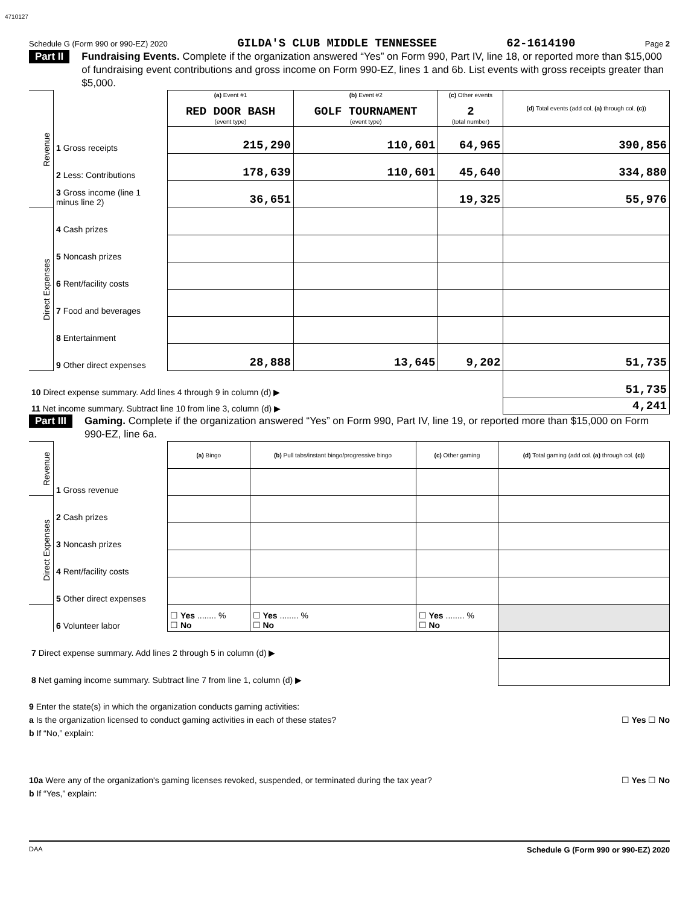4710127
Schedule G (Form 990 or 990-EZ) 2020 GILDA'S CLUB MIDDLE TENNESSEE 62-1614190 Page 2
Part II Fundraising Events. Complete if the organization answered “Yes” on Form 990, Part IV, line 18, or reported more than $15,000 of fundraising event contributions and gross income on Form 990-EZ, lines 1 and 6b. List events with gross receipts greater than $5,000.
| Revenue | | (a) Event #1 RED DOOR BASH (event type) | (b) Event #2 GOLF TOURNAMENT (event type) | (c) Other events 2 (total number) | (d) Total events (add col. (a) through col. (c) ) |
| | 1 Gross receipts | 215,290 | 110,601 | 64,965 | 390,856 |
| | 2 Less: Contributions | 178,639 | 110,601 | 45,640 | 334,880 |
| | 3 Gross income (line 1 minus line 2) | 36,651 | | 19,325 | 55,976 |
| Direct Expenses | 4 Cash prizes | | | | |
| | 5 Noncash prizes | | | | |
| | 6 Rent/facility costs | | | | |
| | 7 Food and beverages | | | | |
| | 8 Entertainment | | | | |
| | 9 Other direct expenses | 28,888 | 13,645 | 9,202 | 51,735 |
| 10 Direct expense summary. Add lines 4 through 9 in column (d) ▶ | | | | | 51,735 |
| 11 Net income summary. Subtract line 10 from line 3, column (d) ▶ | | | | | 4,241 |
Part III Gaming. Complete if the organization answered “Yes” on Form 990, Part IV, line 19, or reported more than $15,000 on Form 990-EZ, line 6a.
| Revenue | | (a) Bingo | (b) Pull tabs/instant bingo/progressive bingo | (c) Other gaming | (d) Total gaming (add col. (a) through col. (c) ) |
| | 1 Gross revenue | | | | |
| Direct Expenses | 2 Cash prizes | | | | |
| | 3 Noncash prizes | | | | |
| | 4 Rent/facility costs | | | | |
| | 5 Other direct expenses | | | | |
| | 6 Volunteer labor | ☐ Yes ........ % ☐ No | ☐ Yes ........ % ☐ No | ☐ Yes ........ % ☐ No | |
| 7 Direct expense summary. Add lines 2 through 5 in column (d) ▶ | | | | | |
| 8 Net gaming income summary. Subtract line 7 from line 1, column (d) ▶ | | | | | |
9 Enter the state(s) in which the organization conducts gaming activities:
a Is the organization licensed to conduct gaming activities in each of these states? ☐ Yes ☐ No
b If “No,” explain:
10a Were any of the organization's gaming licenses revoked, suspended, or terminated during the tax year? ☐ Yes ☐ No
b If “Yes,” explain:
DAA Schedule G (Form 990 or 990-EZ) 2020